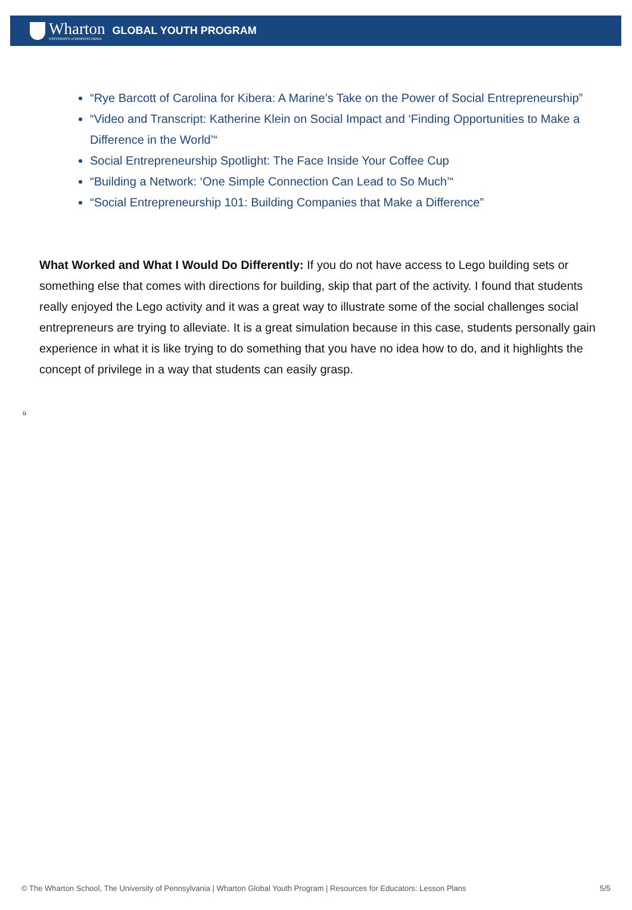Wharton
UNIVERSITY of PENNSYLVANIA
GLOBAL YOUTH PROGRAM
“Rye Barcott of Carolina for Kibera: A Marine’s Take on the Power of Social Entrepreneurship”
“Video and Transcript: Katherine Klein on Social Impact and ‘Finding Opportunities to Make a Difference in the World’“
Social Entrepreneurship Spotlight: The Face Inside Your Coffee Cup
“Building a Network: ‘One Simple Connection Can Lead to So Much’“
“Social Entrepreneurship 101: Building Companies that Make a Difference”
What Worked and What I Would Do Differently: If you do not have access to Lego building sets or something else that comes with directions for building, skip that part of the activity. I found that students really enjoyed the Lego activity and it was a great way to illustrate some of the social challenges social entrepreneurs are trying to alleviate. It is a great simulation because in this case, students personally gain experience in what it is like trying to do something that you have no idea how to do, and it highlights the concept of privilege in a way that students can easily grasp.
ü
© The Wharton School, The University of Pennsylvania | Wharton Global Youth Program | Resources for Educators: Lesson Plans 5/5